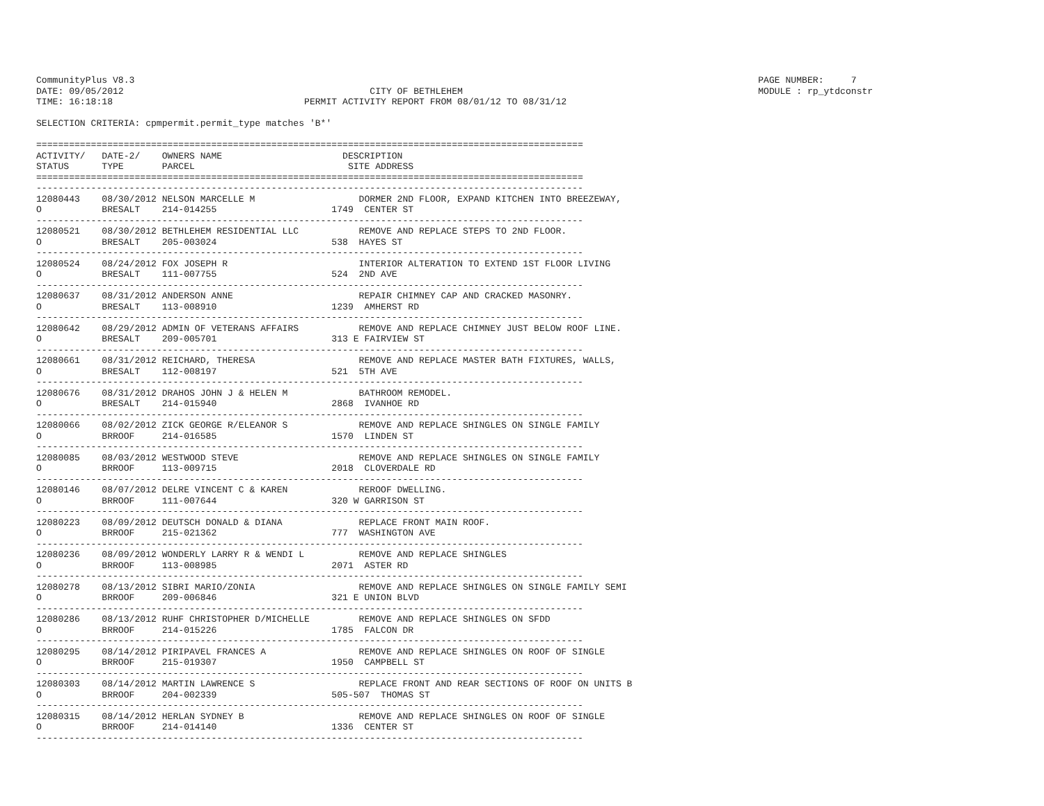CommunityPlus V8.3                                                                                                                  PAGE NUMBER:     7
DATE: 09/05/2012                                             CITY OF BETHLEHEM                                                      MODULE : rp_ytdconstr
TIME: 16:18:18                                   PERMIT ACTIVITY REPORT FROM 08/01/12 TO 08/31/12

SELECTION CRITERIA: cpmpermit.permit_type matches 'B*'

====================================================================================================
ACTIVITY/   DATE-2/    OWNERS NAME                      DESCRIPTION
STATUS      TYPE       PARCEL                            SITE ADDRESS
====================================================================================================
----------------------------------------------------------------------------------------------------
12080443    08/30/2012 NELSON MARCELLE M                   DORMER 2ND FLOOR, EXPAND KITCHEN INTO BREEZEWAY,
O           BRESALT    214-014255                     1749  CENTER ST
----------------------------------------------------------------------------------------------------
12080521    08/30/2012 BETHLEHEM RESIDENTIAL LLC           REMOVE AND REPLACE STEPS TO 2ND FLOOR.
O           BRESALT    205-003024                     538  HAYES ST
----------------------------------------------------------------------------------------------------
12080524    08/24/2012 FOX JOSEPH R                        INTERIOR ALTERATION TO EXTEND 1ST FLOOR LIVING
O           BRESALT    111-007755                     524  2ND AVE
----------------------------------------------------------------------------------------------------
12080637    08/31/2012 ANDERSON ANNE                       REPAIR CHIMNEY CAP AND CRACKED MASONRY.
O           BRESALT    113-008910                     1239  AMHERST RD
----------------------------------------------------------------------------------------------------
12080642    08/29/2012 ADMIN OF VETERANS AFFAIRS           REMOVE AND REPLACE CHIMNEY JUST BELOW ROOF LINE.
O           BRESALT    209-005701                     313 E FAIRVIEW ST
----------------------------------------------------------------------------------------------------
12080661    08/31/2012 REICHARD, THERESA                   REMOVE AND REPLACE MASTER BATH FIXTURES, WALLS,
O           BRESALT    112-008197                     521  5TH AVE
----------------------------------------------------------------------------------------------------
12080676    08/31/2012 DRAHOS JOHN J & HELEN M             BATHROOM REMODEL.
O           BRESALT    214-015940                     2868  IVANHOE RD
----------------------------------------------------------------------------------------------------
12080066    08/02/2012 ZICK GEORGE R/ELEANOR S             REMOVE AND REPLACE SHINGLES ON SINGLE FAMILY
O           BRROOF     214-016585                     1570  LINDEN ST
----------------------------------------------------------------------------------------------------
12080085    08/03/2012 WESTWOOD STEVE                      REMOVE AND REPLACE SHINGLES ON SINGLE FAMILY
O           BRROOF     113-009715                     2018  CLOVERDALE RD
----------------------------------------------------------------------------------------------------
12080146    08/07/2012 DELRE VINCENT C & KAREN             REROOF DWELLING.
O           BRROOF     111-007644                     320 W GARRISON ST
----------------------------------------------------------------------------------------------------
12080223    08/09/2012 DEUTSCH DONALD & DIANA              REPLACE FRONT MAIN ROOF.
O           BRROOF     215-021362                     777  WASHINGTON AVE
----------------------------------------------------------------------------------------------------
12080236    08/09/2012 WONDERLY LARRY R & WENDI L          REMOVE AND REPLACE SHINGLES
O           BRROOF     113-008985                     2071  ASTER RD
----------------------------------------------------------------------------------------------------
12080278    08/13/2012 SIBRI MARIO/ZONIA                   REMOVE AND REPLACE SHINGLES ON SINGLE FAMILY SEMI
O           BRROOF     209-006846                     321 E UNION BLVD
----------------------------------------------------------------------------------------------------
12080286    08/13/2012 RUHF CHRISTOPHER D/MICHELLE         REMOVE AND REPLACE SHINGLES ON SFDD
O           BRROOF     214-015226                     1785  FALCON DR
----------------------------------------------------------------------------------------------------
12080295    08/14/2012 PIRIPAVEL FRANCES A                 REMOVE AND REPLACE SHINGLES ON ROOF OF SINGLE
O           BRROOF     215-019307                     1950  CAMPBELL ST
----------------------------------------------------------------------------------------------------
12080303    08/14/2012 MARTIN LAWRENCE S                   REPLACE FRONT AND REAR SECTIONS OF ROOF ON UNITS B
O           BRROOF     204-002339                     505-507  THOMAS ST
----------------------------------------------------------------------------------------------------
12080315    08/14/2012 HERLAN SYDNEY B                     REMOVE AND REPLACE SHINGLES ON ROOF OF SINGLE
O           BRROOF     214-014140                     1336  CENTER ST
----------------------------------------------------------------------------------------------------